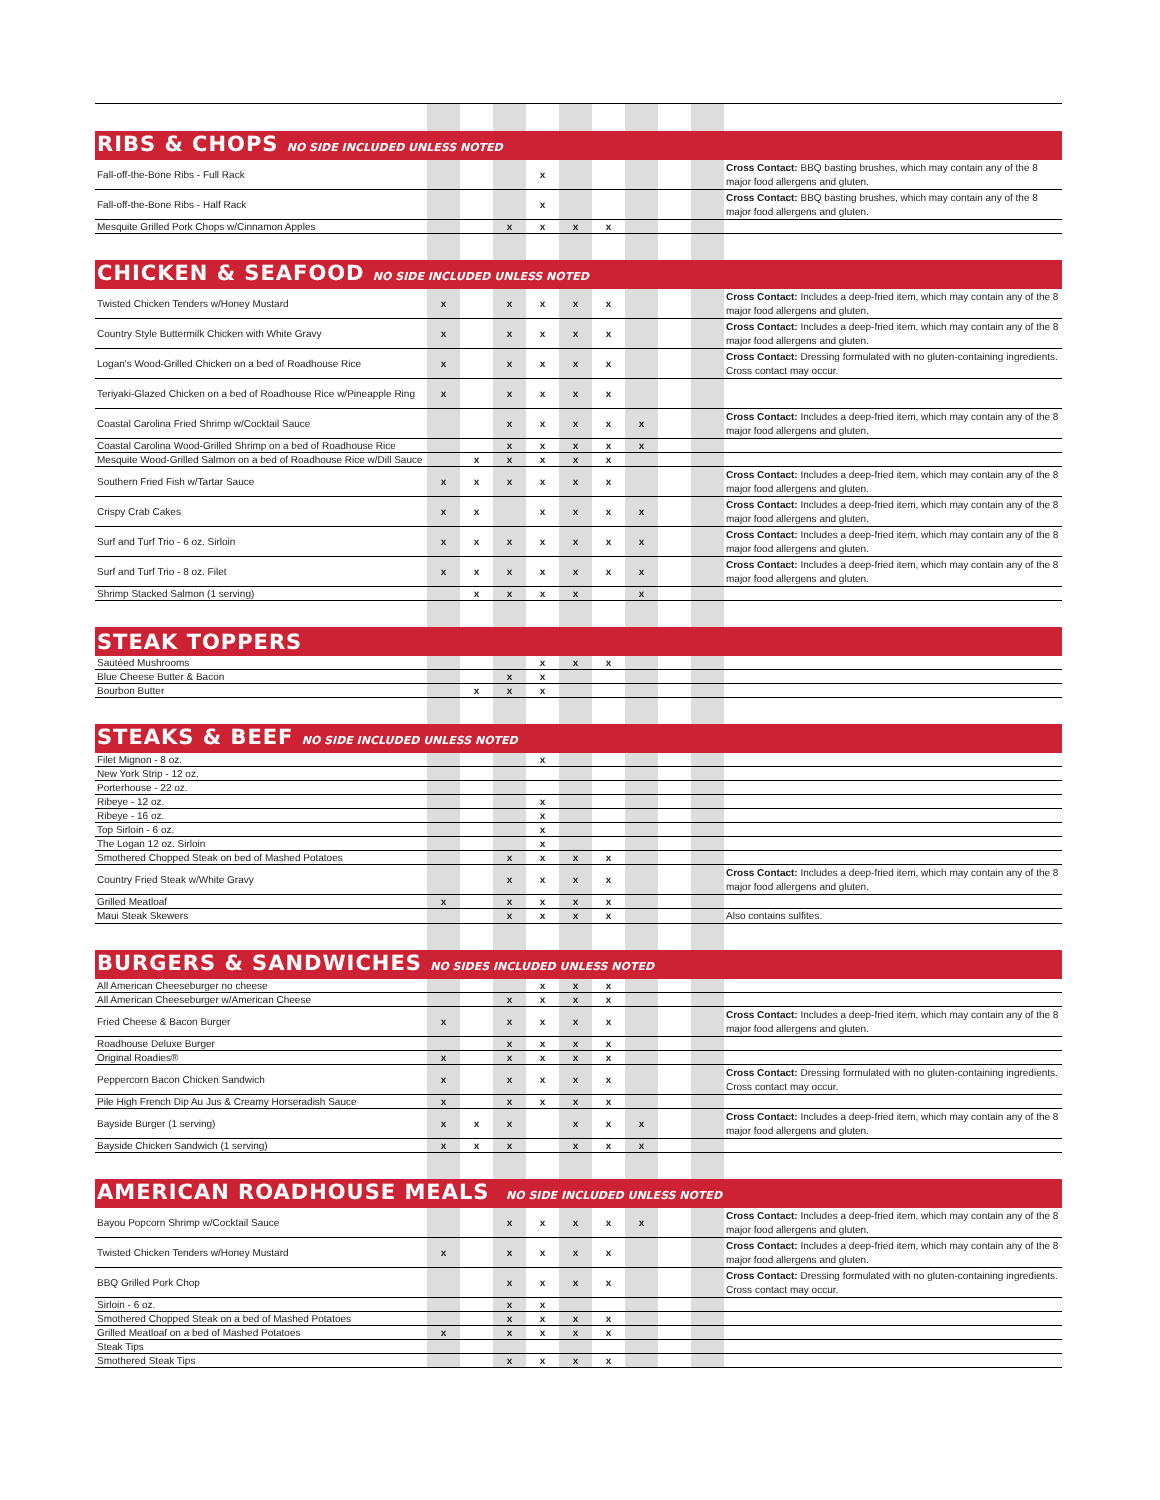| RIBS & CHOPS NO SIDE INCLUDED UNLESS NOTED | | | | | | | | | | |
| Fall-off-the-Bone Ribs - Full Rack | | | | x | | | | | | Cross Contact: BBQ basting brushes, which may contain any of the 8 major food allergens and gluten. |
| Fall-off-the-Bone Ribs - Half Rack | | | | x | | | | | | Cross Contact: BBQ basting brushes, which may contain any of the 8 major food allergens and gluten. |
| Mesquite Grilled Pork Chops w/Cinnamon Apples | | | x | x | x | x | | | | |
| CHICKEN & SEAFOOD NO SIDE INCLUDED UNLESS NOTED | | | | | | | | | | |
| Twisted Chicken Tenders w/Honey Mustard | x | | x | x | x | x | | | | Cross Contact: Includes a deep-fried item, which may contain any of the 8 major food allergens and gluten. |
| Country Style Buttermilk Chicken with White Gravy | x | | x | x | x | x | | | | Cross Contact: Includes a deep-fried item, which may contain any of the 8 major food allergens and gluten. |
| Logan's Wood-Grilled Chicken on a bed of Roadhouse Rice | x | | x | x | x | x | | | | Cross Contact: Dressing formulated with no gluten-containing ingredients. Cross contact may occur. |
| Teriyaki-Glazed Chicken on a bed of Roadhouse Rice w/Pineapple Ring | x | | x | x | x | x | | | | |
| Coastal Carolina Fried Shrimp w/Cocktail Sauce | | | x | x | x | x | x | | | Cross Contact: Includes a deep-fried item, which may contain any of the 8 major food allergens and gluten. |
| Coastal Carolina Wood-Grilled Shrimp on a bed of Roadhouse Rice | | | x | x | x | x | x | | | |
| Mesquite Wood-Grilled Salmon on a bed of Roadhouse Rice w/Dill Sauce | | x | x | x | x | x | | | | |
| Southern Fried Fish w/Tartar Sauce | x | x | x | x | x | x | | | | Cross Contact: Includes a deep-fried item, which may contain any of the 8 major food allergens and gluten. |
| Crispy Crab Cakes | x | x | | x | x | x | x | | | Cross Contact: Includes a deep-fried item, which may contain any of the 8 major food allergens and gluten. |
| Surf and Turf Trio - 6 oz. Sirloin | x | x | x | x | x | x | x | | | Cross Contact: Includes a deep-fried item, which may contain any of the 8 major food allergens and gluten. |
| Surf and Turf Trio - 8 oz. Filet | x | x | x | x | x | x | x | | | Cross Contact: Includes a deep-fried item, which may contain any of the 8 major food allergens and gluten. |
| Shrimp Stacked Salmon (1 serving) | | x | x | x | x | | x | | | |
| STEAK TOPPERS | | | | | | | | | | |
| Sautéed Mushrooms | | | | x | x | x | | | | |
| Blue Cheese Butter & Bacon | | | x | x | | | | | | |
| Bourbon Butter | | x | x | x | | | | | | |
| STEAKS & BEEF NO SIDE INCLUDED UNLESS NOTED | | | | | | | | | | |
| Filet Mignon - 8 oz. | | | | x | | | | | | |
| New York Strip - 12 oz. | | | | | | | | | | |
| Porterhouse - 22 oz. | | | | | | | | | | |
| Ribeye - 12 oz. | | | | x | | | | | | |
| Ribeye - 16 oz. | | | | x | | | | | | |
| Top Sirloin - 6 oz. | | | | x | | | | | | |
| The Logan 12 oz. Sirloin | | | | x | | | | | | |
| Smothered Chopped Steak on bed of Mashed Potatoes | | | x | x | x | x | | | | |
| Country Fried Steak w/White Gravy | | | x | x | x | x | | | | Cross Contact: Includes a deep-fried item, which may contain any of the 8 major food allergens and gluten. |
| Grilled Meatloaf | x | | x | x | x | x | | | | |
| Maui Steak Skewers | | | x | x | x | x | | | | Also contains sulfites. |
| BURGERS & SANDWICHES NO SIDES INCLUDED UNLESS NOTED | | | | | | | | | | |
| All American Cheeseburger no cheese | | | | x | x | x | | | | |
| All American Cheeseburger w/American Cheese | | | x | x | x | x | | | | |
| Fried Cheese & Bacon Burger | x | | x | x | x | x | | | | Cross Contact: Includes a deep-fried item, which may contain any of the 8 major food allergens and gluten. |
| Roadhouse Deluxe Burger | | | x | x | x | x | | | | |
| Original Roadies® | x | | x | x | x | x | | | | |
| Peppercorn Bacon Chicken Sandwich | x | | x | x | x | x | | | | Cross Contact: Dressing formulated with no gluten-containing ingredients. Cross contact may occur. |
| Pile High French Dip Au Jus & Creamy Horseradish Sauce | x | | x | x | x | x | | | | |
| Bayside Burger (1 serving) | x | x | x | | x | x | x | | | Cross Contact: Includes a deep-fried item, which may contain any of the 8 major food allergens and gluten. |
| Bayside Chicken Sandwich (1 serving) | x | x | x | | x | x | x | | | |
| AMERICAN ROADHOUSE MEALS NO SIDE INCLUDED UNLESS NOTED | | | | | | | | | | |
| Bayou Popcorn Shrimp w/Cocktail Sauce | | | x | x | x | x | x | | | Cross Contact: Includes a deep-fried item, which may contain any of the 8 major food allergens and gluten. |
| Twisted Chicken Tenders w/Honey Mustard | x | | x | x | x | x | | | | Cross Contact: Includes a deep-fried item, which may contain any of the 8 major food allergens and gluten. |
| BBQ Grilled Pork Chop | | | x | x | x | x | | | | Cross Contact: Dressing formulated with no gluten-containing ingredients. Cross contact may occur. |
| Sirloin - 6 oz. | | | x | x | | | | | | |
| Smothered Chopped Steak on a bed of Mashed Potatoes | | | x | x | x | x | | | | |
| Grilled Meatloaf on a bed of Mashed Potatoes | x | | x | x | x | x | | | | |
| Steak Tips | | | | | | | | | | |
| Smothered Steak Tips | | | x | x | x | x | | | | |